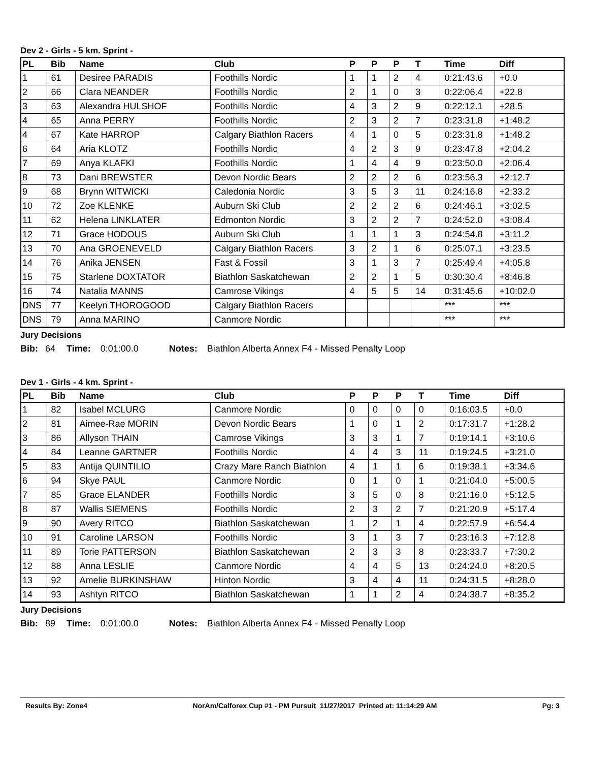Dev 2 - Girls - 5 km. Sprint -
| PL | Bib | Name | Club | P | P | P | T | Time | Diff |
| --- | --- | --- | --- | --- | --- | --- | --- | --- | --- |
| 1 | 61 | Desiree PARADIS | Foothills Nordic | 1 | 1 | 2 | 4 | 0:21:43.6 | +0.0 |
| 2 | 66 | Clara NEANDER | Foothills Nordic | 2 | 1 | 0 | 3 | 0:22:06.4 | +22.8 |
| 3 | 63 | Alexandra HULSHOF | Foothills Nordic | 4 | 3 | 2 | 9 | 0:22:12.1 | +28.5 |
| 4 | 65 | Anna PERRY | Foothills Nordic | 2 | 3 | 2 | 7 | 0:23:31.8 | +1:48.2 |
| 4 | 67 | Kate HARROP | Calgary Biathlon Racers | 4 | 1 | 0 | 5 | 0:23:31.8 | +1:48.2 |
| 6 | 64 | Aria KLOTZ | Foothills Nordic | 4 | 2 | 3 | 9 | 0:23:47.8 | +2:04.2 |
| 7 | 69 | Anya KLAFKI | Foothills Nordic | 1 | 4 | 4 | 9 | 0:23:50.0 | +2:06.4 |
| 8 | 73 | Dani BREWSTER | Devon Nordic Bears | 2 | 2 | 2 | 6 | 0:23:56.3 | +2:12.7 |
| 9 | 68 | Brynn WITWICKI | Caledonia Nordic | 3 | 5 | 3 | 11 | 0:24:16.8 | +2:33.2 |
| 10 | 72 | Zoe KLENKE | Auburn Ski Club | 2 | 2 | 2 | 6 | 0:24:46.1 | +3:02.5 |
| 11 | 62 | Helena LINKLATER | Edmonton Nordic | 3 | 2 | 2 | 7 | 0:24:52.0 | +3:08.4 |
| 12 | 71 | Grace HODOUS | Auburn Ski Club | 1 | 1 | 1 | 3 | 0:24:54.8 | +3:11.2 |
| 13 | 70 | Ana GROENEVELD | Calgary Biathlon Racers | 3 | 2 | 1 | 6 | 0:25:07.1 | +3:23.5 |
| 14 | 76 | Anika JENSEN | Fast & Fossil | 3 | 1 | 3 | 7 | 0:25:49.4 | +4:05.8 |
| 15 | 75 | Starlene DOXTATOR | Biathlon Saskatchewan | 2 | 2 | 1 | 5 | 0:30:30.4 | +8:46.8 |
| 16 | 74 | Natalia MANNS | Camrose Vikings | 4 | 5 | 5 | 14 | 0:31:45.6 | +10:02.0 |
| DNS | 77 | Keelyn THOROGOOD | Calgary Biathlon Racers | | | | | *** | *** |
| DNS | 79 | Anna MARINO | Canmore Nordic | | | | | *** | *** |
Jury Decisions
Bib: 64 Time: 0:01:00.0 Notes: Biathlon Alberta Annex F4 - Missed Penalty Loop
Dev 1 - Girls - 4 km. Sprint -
| PL | Bib | Name | Club | P | P | P | T | Time | Diff |
| --- | --- | --- | --- | --- | --- | --- | --- | --- | --- |
| 1 | 82 | Isabel MCLURG | Canmore Nordic | 0 | 0 | 0 | 0 | 0:16:03.5 | +0.0 |
| 2 | 81 | Aimee-Rae MORIN | Devon Nordic Bears | 1 | 0 | 1 | 2 | 0:17:31.7 | +1:28.2 |
| 3 | 86 | Allyson THAIN | Camrose Vikings | 3 | 3 | 1 | 7 | 0:19:14.1 | +3:10.6 |
| 4 | 84 | Leanne GARTNER | Foothills Nordic | 4 | 4 | 3 | 11 | 0:19:24.5 | +3:21.0 |
| 5 | 83 | Antija QUINTILIO | Crazy Mare Ranch Biathlon | 4 | 1 | 1 | 6 | 0:19:38.1 | +3:34.6 |
| 6 | 94 | Skye PAUL | Canmore Nordic | 0 | 1 | 0 | 1 | 0:21:04.0 | +5:00.5 |
| 7 | 85 | Grace ELANDER | Foothills Nordic | 3 | 5 | 0 | 8 | 0:21:16.0 | +5:12.5 |
| 8 | 87 | Wallis SIEMENS | Foothills Nordic | 2 | 3 | 2 | 7 | 0:21:20.9 | +5:17.4 |
| 9 | 90 | Avery RITCO | Biathlon Saskatchewan | 1 | 2 | 1 | 4 | 0:22:57.9 | +6:54.4 |
| 10 | 91 | Caroline LARSON | Foothills Nordic | 3 | 1 | 3 | 7 | 0:23:16.3 | +7:12.8 |
| 11 | 89 | Torie PATTERSON | Biathlon Saskatchewan | 2 | 3 | 3 | 8 | 0:23:33.7 | +7:30.2 |
| 12 | 88 | Anna LESLIE | Canmore Nordic | 4 | 4 | 5 | 13 | 0:24:24.0 | +8:20.5 |
| 13 | 92 | Amelie BURKINSHAW | Hinton Nordic | 3 | 4 | 4 | 11 | 0:24:31.5 | +8:28.0 |
| 14 | 93 | Ashtyn RITCO | Biathlon Saskatchewan | 1 | 1 | 2 | 4 | 0:24:38.7 | +8:35.2 |
Jury Decisions
Bib: 89 Time: 0:01:00.0 Notes: Biathlon Alberta Annex F4 - Missed Penalty Loop
Results By: Zone4 NorAm/Calforex Cup #1 - PM Pursuit 11/27/2017 Printed at: 11:14:29 AM Pg: 3